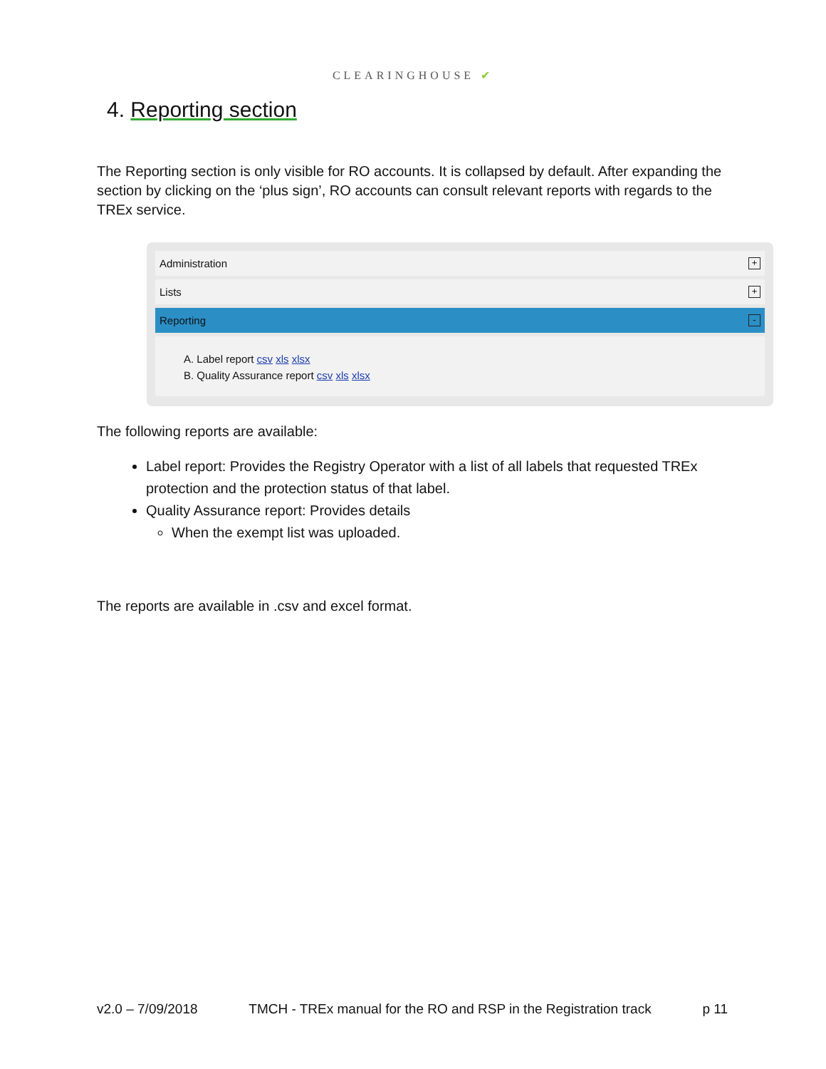CLEARINGHOUSE ✔
4. Reporting section
The Reporting section is only visible for RO accounts. It is collapsed by default. After expanding the section by clicking on the ‘plus sign’, RO accounts can consult relevant reports with regards to the TREx service.
Administration +
Lists +
Reporting -
A. Label report csv xls xlsx
B. Quality Assurance report csv xls xlsx
The following reports are available:
Label report: Provides the Registry Operator with a list of all labels that requested TREx protection and the protection status of that label.
Quality Assurance report: Provides details
When the exempt list was uploaded.
The reports are available in .csv and excel format.
v2.0 – 7/09/2018 TMCH - TREx manual for the RO and RSP in the Registration track p 11